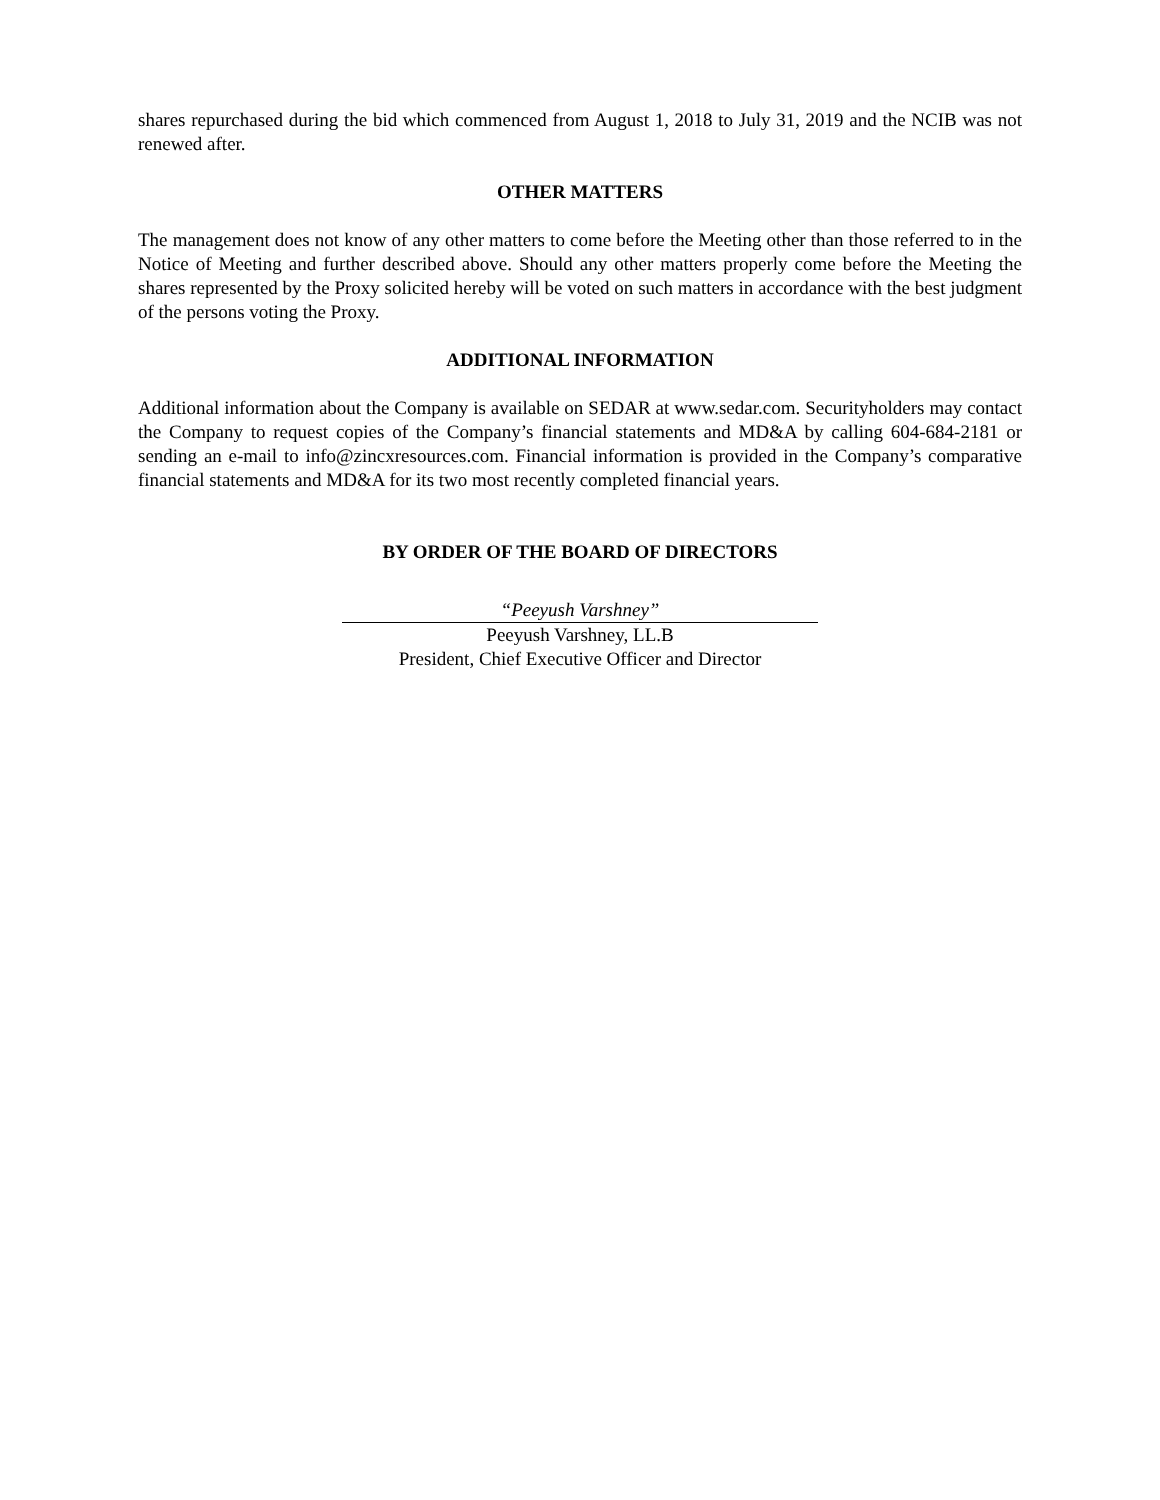shares repurchased during the bid which commenced from August 1, 2018 to July 31, 2019 and the NCIB was not renewed after.
OTHER MATTERS
The management does not know of any other matters to come before the Meeting other than those referred to in the Notice of Meeting and further described above. Should any other matters properly come before the Meeting the shares represented by the Proxy solicited hereby will be voted on such matters in accordance with the best judgment of the persons voting the Proxy.
ADDITIONAL INFORMATION
Additional information about the Company is available on SEDAR at www.sedar.com. Securityholders may contact the Company to request copies of the Company’s financial statements and MD&A by calling 604-684-2181 or sending an e-mail to info@zincxresources.com. Financial information is provided in the Company’s comparative financial statements and MD&A for its two most recently completed financial years.
BY ORDER OF THE BOARD OF DIRECTORS
“Peeyush Varshney”
Peeyush Varshney, LL.B
President, Chief Executive Officer and Director